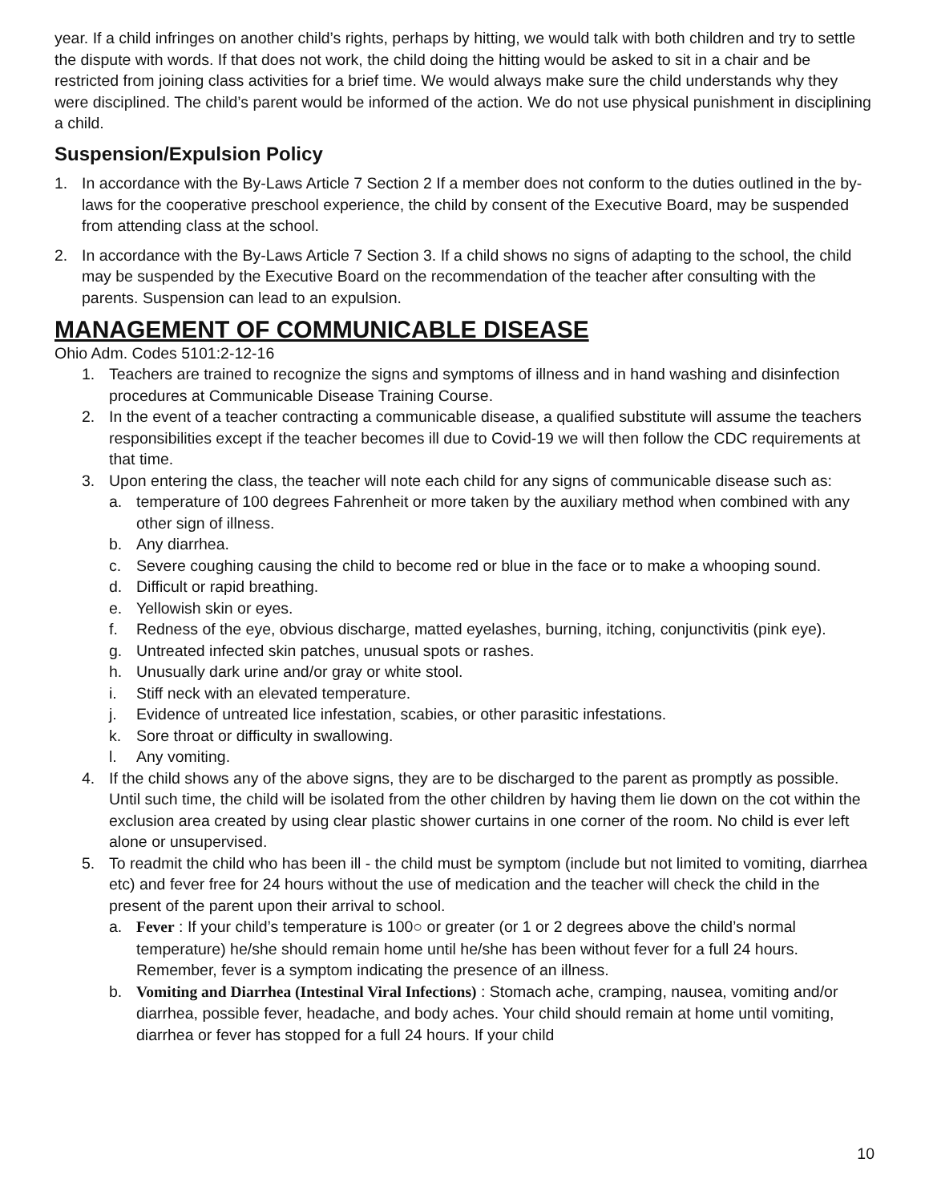year. If a child infringes on another child’s rights, perhaps by hitting, we would talk with both children and try to settle the dispute with words. If that does not work, the child doing the hitting would be asked to sit in a chair and be restricted from joining class activities for a brief time. We would always make sure the child understands why they were disciplined. The child’s parent would be informed of the action. We do not use physical punishment in disciplining a child.
Suspension/Expulsion Policy
1. In accordance with the By-Laws Article 7 Section 2 If a member does not conform to the duties outlined in the by-laws for the cooperative preschool experience, the child by consent of the Executive Board, may be suspended from attending class at the school.
2. In accordance with the By-Laws Article 7 Section 3. If a child shows no signs of adapting to the school, the child may be suspended by the Executive Board on the recommendation of the teacher after consulting with the parents. Suspension can lead to an expulsion.
MANAGEMENT OF COMMUNICABLE DISEASE
Ohio Adm. Codes 5101:2-12-16
1. Teachers are trained to recognize the signs and symptoms of illness and in hand washing and disinfection procedures at Communicable Disease Training Course.
2. In the event of a teacher contracting a communicable disease, a qualified substitute will assume the teachers responsibilities except if the teacher becomes ill due to Covid-19 we will then follow the CDC requirements at that time.
3. Upon entering the class, the teacher will note each child for any signs of communicable disease such as:
a. temperature of 100 degrees Fahrenheit or more taken by the auxiliary method when combined with any other sign of illness.
b. Any diarrhea.
c. Severe coughing causing the child to become red or blue in the face or to make a whooping sound.
d. Difficult or rapid breathing.
e. Yellowish skin or eyes.
f. Redness of the eye, obvious discharge, matted eyelashes, burning, itching, conjunctivitis (pink eye).
g. Untreated infected skin patches, unusual spots or rashes.
h. Unusually dark urine and/or gray or white stool.
i. Stiff neck with an elevated temperature.
j. Evidence of untreated lice infestation, scabies, or other parasitic infestations.
k. Sore throat or difficulty in swallowing.
l. Any vomiting.
4. If the child shows any of the above signs, they are to be discharged to the parent as promptly as possible. Until such time, the child will be isolated from the other children by having them lie down on the cot within the exclusion area created by using clear plastic shower curtains in one corner of the room. No child is ever left alone or unsupervised.
5. To readmit the child who has been ill - the child must be symptom (include but not limited to vomiting, diarrhea etc) and fever free for 24 hours without the use of medication and the teacher will check the child in the present of the parent upon their arrival to school.
a. Fever : If your child’s temperature is 100○ or greater (or 1 or 2 degrees above the child’s normal temperature) he/she should remain home until he/she has been without fever for a full 24 hours. Remember, fever is a symptom indicating the presence of an illness.
b. Vomiting and Diarrhea (Intestinal Viral Infections) : Stomach ache, cramping, nausea, vomiting and/or diarrhea, possible fever, headache, and body aches. Your child should remain at home until vomiting, diarrhea or fever has stopped for a full 24 hours. If your child
10